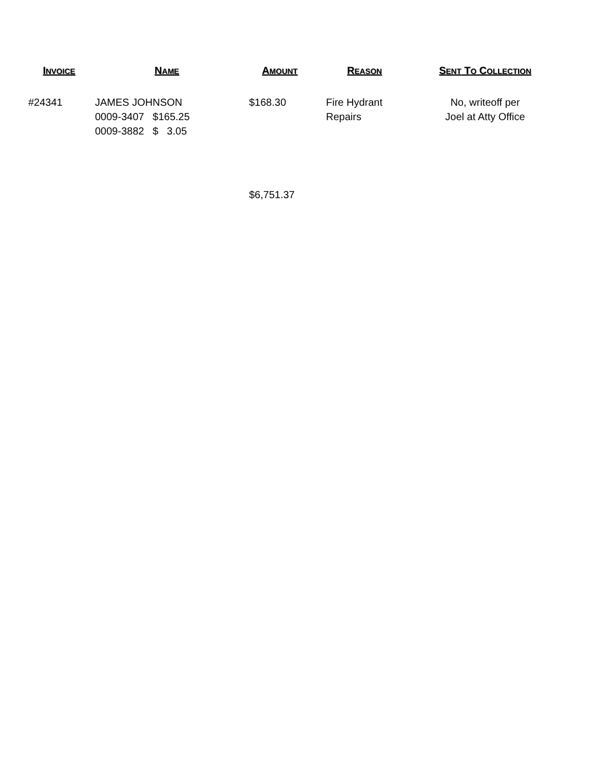| I NVOICE | N AME | A MOUNT | R EASON | S ENT T O C OLLECTION |
| --- | --- | --- | --- | --- |
| #24341 | JAMES JOHNSON 0009-3407 $165.25 0009-3882 $ 3.05 | $168.30 | Fire Hydrant Repairs | No, writeoff per Joel at Atty Office |
| | | $6,751.37 | | |